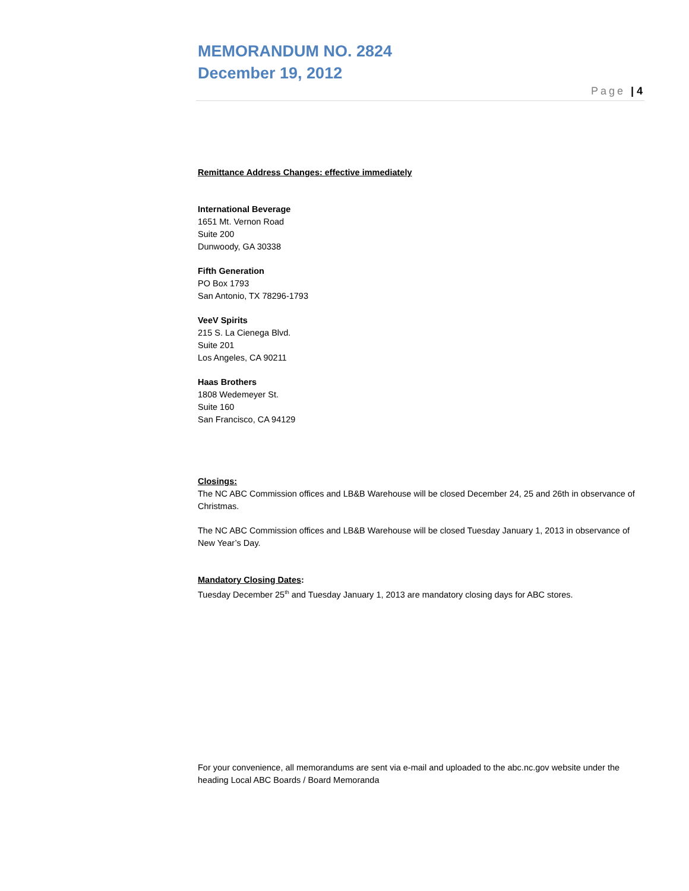MEMORANDUM NO. 2824
December 19, 2012
Page | 4
Remittance Address Changes: effective immediately
International Beverage
1651 Mt. Vernon Road
Suite 200
Dunwoody, GA 30338
Fifth Generation
PO Box 1793
San Antonio, TX 78296-1793
VeeV Spirits
215 S. La Cienega Blvd.
Suite 201
Los Angeles, CA 90211
Haas Brothers
1808 Wedemeyer St.
Suite 160
San Francisco, CA 94129
Closings:
The NC ABC Commission offices and LB&B Warehouse will be closed December 24, 25 and 26th in observance of Christmas.
The NC ABC Commission offices and LB&B Warehouse will be closed Tuesday January 1, 2013 in observance of New Year’s Day.
Mandatory Closing Dates:
Tuesday December 25<sup>th</sup> and Tuesday January 1, 2013 are mandatory closing days for ABC stores.
For your convenience, all memorandums are sent via e-mail and uploaded to the abc.nc.gov website under the heading Local ABC Boards / Board Memoranda